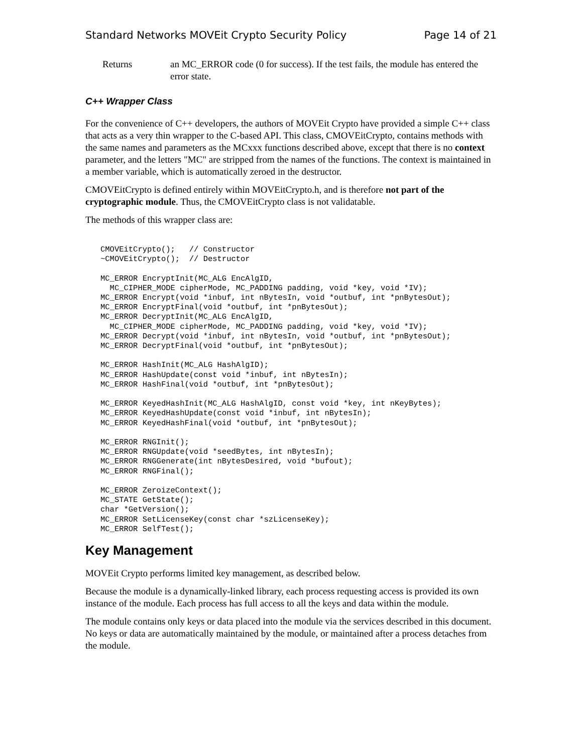Standard Networks MOVEit Crypto Security Policy Page 14 of 21
Returns an MC_ERROR code (0 for success). If the test fails, the module has entered the error state.
C++ Wrapper Class
For the convenience of C++ developers, the authors of MOVEit Crypto have provided a simple C++ class that acts as a very thin wrapper to the C-based API. This class, CMOVEitCrypto, contains methods with the same names and parameters as the MCxxx functions described above, except that there is no context parameter, and the letters "MC" are stripped from the names of the functions. The context is maintained in a member variable, which is automatically zeroed in the destructor.
CMOVEitCrypto is defined entirely within MOVEitCrypto.h, and is therefore not part of the cryptographic module. Thus, the CMOVEitCrypto class is not validatable.
The methods of this wrapper class are:
CMOVEitCrypto();   // Constructor
~CMOVEitCrypto();  // Destructor

MC_ERROR EncryptInit(MC_ALG EncAlgID,
  MC_CIPHER_MODE cipherMode, MC_PADDING padding, void *key, void *IV);
MC_ERROR Encrypt(void *inbuf, int nBytesIn, void *outbuf, int *pnBytesOut);
MC_ERROR EncryptFinal(void *outbuf, int *pnBytesOut);
MC_ERROR DecryptInit(MC_ALG EncAlgID,
  MC_CIPHER_MODE cipherMode, MC_PADDING padding, void *key, void *IV);
MC_ERROR Decrypt(void *inbuf, int nBytesIn, void *outbuf, int *pnBytesOut);
MC_ERROR DecryptFinal(void *outbuf, int *pnBytesOut);

MC_ERROR HashInit(MC_ALG HashAlgID);
MC_ERROR HashUpdate(const void *inbuf, int nBytesIn);
MC_ERROR HashFinal(void *outbuf, int *pnBytesOut);

MC_ERROR KeyedHashInit(MC_ALG HashAlgID, const void *key, int nKeyBytes);
MC_ERROR KeyedHashUpdate(const void *inbuf, int nBytesIn);
MC_ERROR KeyedHashFinal(void *outbuf, int *pnBytesOut);

MC_ERROR RNGInit();
MC_ERROR RNGUpdate(void *seedBytes, int nBytesIn);
MC_ERROR RNGGenerate(int nBytesDesired, void *bufout);
MC_ERROR RNGFinal();

MC_ERROR ZeroizeContext();
MC_STATE GetState();
char *GetVersion();
MC_ERROR SetLicenseKey(const char *szLicenseKey);
MC_ERROR SelfTest();
Key Management
MOVEit Crypto performs limited key management, as described below.
Because the module is a dynamically-linked library, each process requesting access is provided its own instance of the module. Each process has full access to all the keys and data within the module.
The module contains only keys or data placed into the module via the services described in this document. No keys or data are automatically maintained by the module, or maintained after a process detaches from the module.